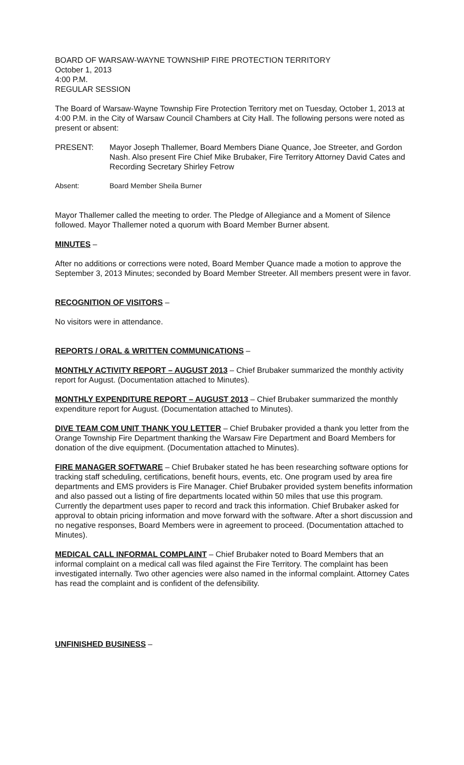BOARD OF WARSAW-WAYNE TOWNSHIP FIRE PROTECTION TERRITORY
October 1, 2013
4:00 P.M.
REGULAR SESSION
The Board of Warsaw-Wayne Township Fire Protection Territory met on Tuesday, October 1, 2013 at 4:00 P.M. in the City of Warsaw Council Chambers at City Hall. The following persons were noted as present or absent:
PRESENT: Mayor Joseph Thallemer, Board Members Diane Quance, Joe Streeter, and Gordon Nash. Also present Fire Chief Mike Brubaker, Fire Territory Attorney David Cates and Recording Secretary Shirley Fetrow
Absent: Board Member Sheila Burner
Mayor Thallemer called the meeting to order. The Pledge of Allegiance and a Moment of Silence followed. Mayor Thallemer noted a quorum with Board Member Burner absent.
MINUTES –
After no additions or corrections were noted, Board Member Quance made a motion to approve the September 3, 2013 Minutes; seconded by Board Member Streeter. All members present were in favor.
RECOGNITION OF VISITORS –
No visitors were in attendance.
REPORTS / ORAL & WRITTEN COMMUNICATIONS –
MONTHLY ACTIVITY REPORT – AUGUST 2013 – Chief Brubaker summarized the monthly activity report for August. (Documentation attached to Minutes).
MONTHLY EXPENDITURE REPORT – AUGUST 2013 – Chief Brubaker summarized the monthly expenditure report for August. (Documentation attached to Minutes).
DIVE TEAM COM UNIT THANK YOU LETTER – Chief Brubaker provided a thank you letter from the Orange Township Fire Department thanking the Warsaw Fire Department and Board Members for donation of the dive equipment. (Documentation attached to Minutes).
FIRE MANAGER SOFTWARE – Chief Brubaker stated he has been researching software options for tracking staff scheduling, certifications, benefit hours, events, etc. One program used by area fire departments and EMS providers is Fire Manager. Chief Brubaker provided system benefits information and also passed out a listing of fire departments located within 50 miles that use this program. Currently the department uses paper to record and track this information. Chief Brubaker asked for approval to obtain pricing information and move forward with the software. After a short discussion and no negative responses, Board Members were in agreement to proceed. (Documentation attached to Minutes).
MEDICAL CALL INFORMAL COMPLAINT – Chief Brubaker noted to Board Members that an informal complaint on a medical call was filed against the Fire Territory. The complaint has been investigated internally. Two other agencies were also named in the informal complaint. Attorney Cates has read the complaint and is confident of the defensibility.
UNFINISHED BUSINESS –